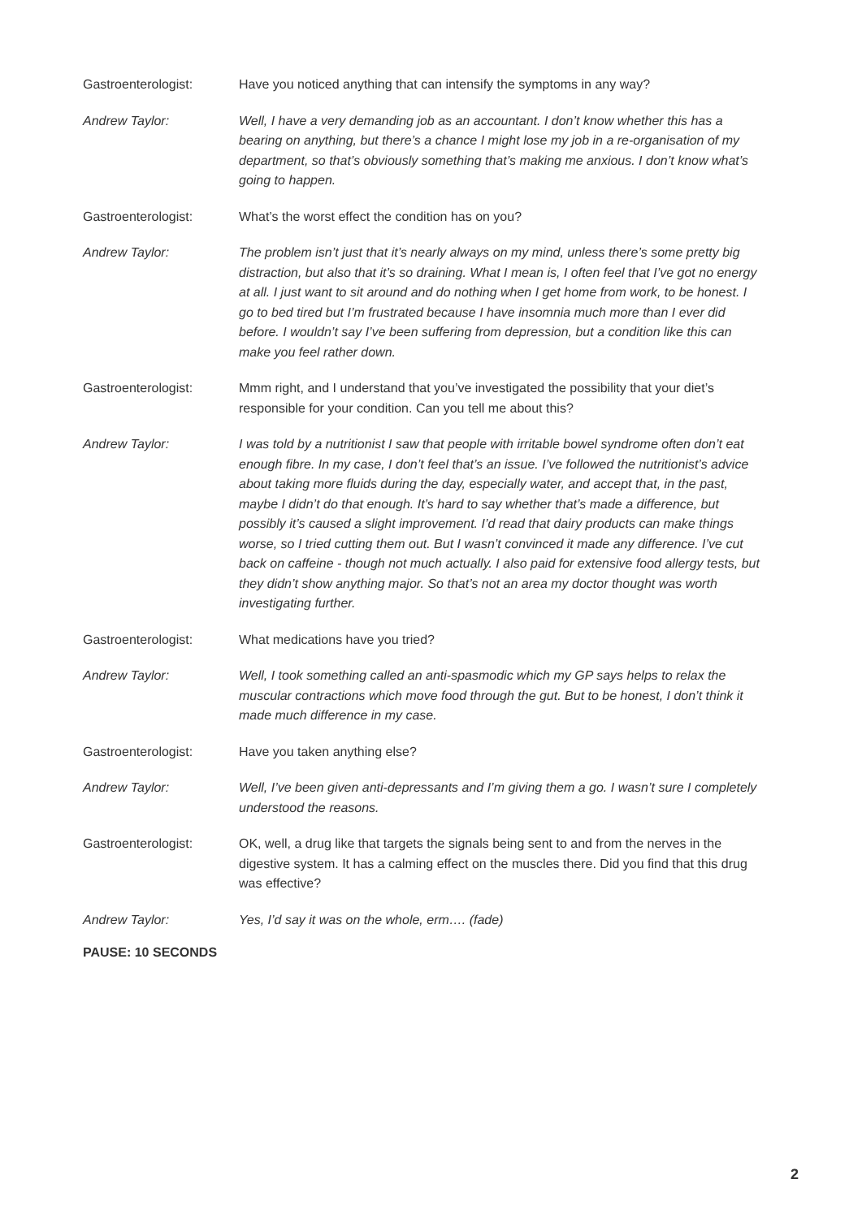Gastroenterologist: Have you noticed anything that can intensify the symptoms in any way?
Andrew Taylor: Well, I have a very demanding job as an accountant. I don’t know whether this has a bearing on anything, but there’s a chance I might lose my job in a re-organisation of my department, so that’s obviously something that’s making me anxious. I don’t know what’s going to happen.
Gastroenterologist: What’s the worst effect the condition has on you?
Andrew Taylor: The problem isn’t just that it’s nearly always on my mind, unless there’s some pretty big distraction, but also that it’s so draining. What I mean is, I often feel that I’ve got no energy at all. I just want to sit around and do nothing when I get home from work, to be honest. I go to bed tired but I’m frustrated because I have insomnia much more than I ever did before. I wouldn’t say I’ve been suffering from depression, but a condition like this can make you feel rather down.
Gastroenterologist: Mmm right, and I understand that you’ve investigated the possibility that your diet’s responsible for your condition. Can you tell me about this?
Andrew Taylor: I was told by a nutritionist I saw that people with irritable bowel syndrome often don’t eat enough fibre. In my case, I don’t feel that’s an issue. I’ve followed the nutritionist’s advice about taking more fluids during the day, especially water, and accept that, in the past, maybe I didn’t do that enough. It’s hard to say whether that’s made a difference, but possibly it’s caused a slight improvement. I’d read that dairy products can make things worse, so I tried cutting them out. But I wasn’t convinced it made any difference. I’ve cut back on caffeine - though not much actually. I also paid for extensive food allergy tests, but they didn’t show anything major. So that’s not an area my doctor thought was worth investigating further.
Gastroenterologist: What medications have you tried?
Andrew Taylor: Well, I took something called an anti-spasmodic which my GP says helps to relax the muscular contractions which move food through the gut. But to be honest, I don’t think it made much difference in my case.
Gastroenterologist: Have you taken anything else?
Andrew Taylor: Well, I’ve been given anti-depressants and I’m giving them a go. I wasn’t sure I completely understood the reasons.
Gastroenterologist: OK, well, a drug like that targets the signals being sent to and from the nerves in the digestive system. It has a calming effect on the muscles there. Did you find that this drug was effective?
Andrew Taylor: Yes, I’d say it was on the whole, erm…. (fade)
PAUSE: 10 SECONDS
2